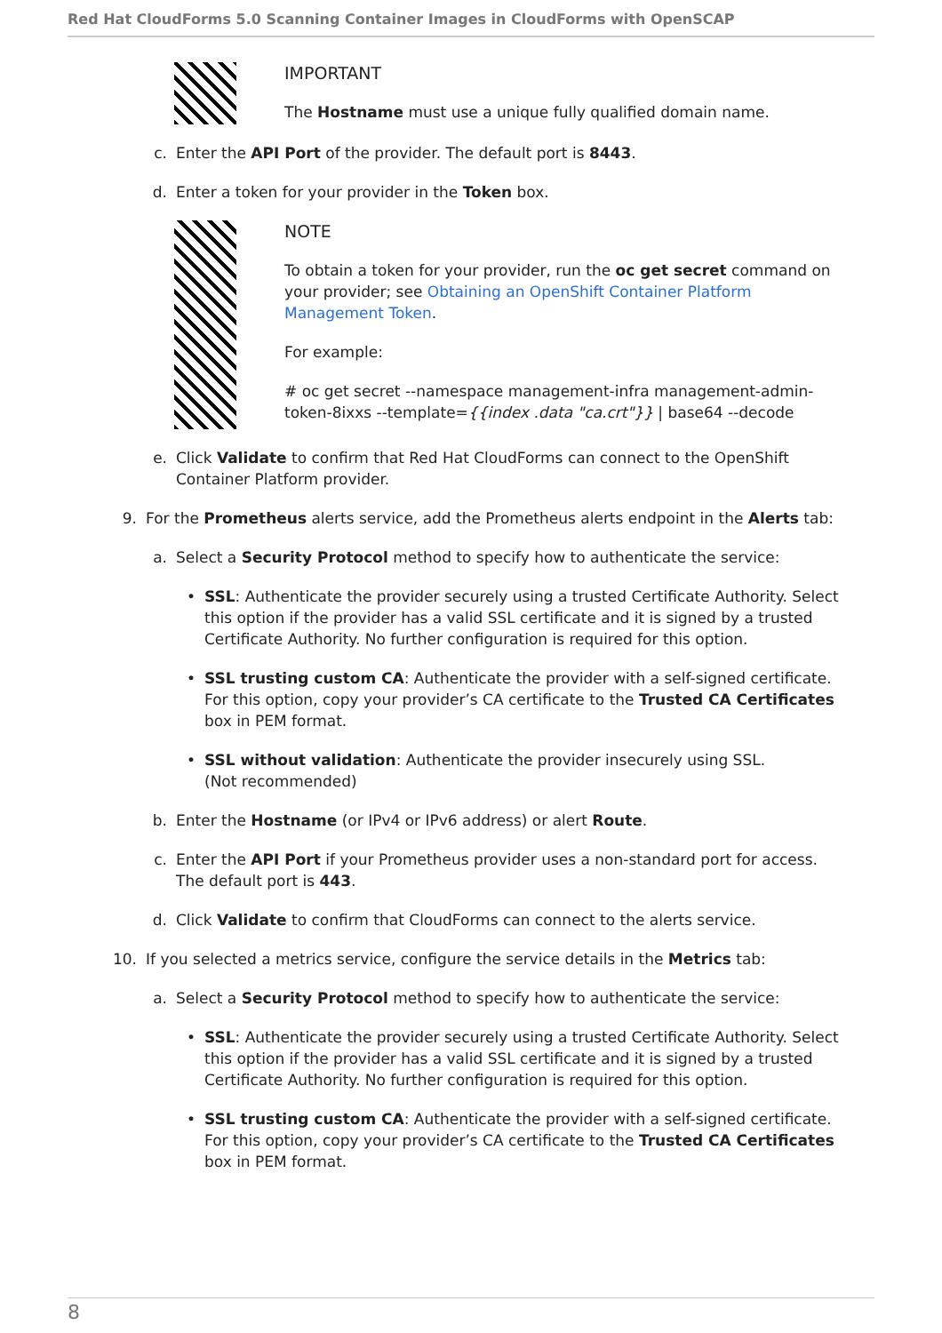Red Hat CloudForms 5.0 Scanning Container Images in CloudForms with OpenSCAP
IMPORTANT
The Hostname must use a unique fully qualified domain name.
c. Enter the API Port of the provider. The default port is 8443.
d. Enter a token for your provider in the Token box.
NOTE
To obtain a token for your provider, run the oc get secret command on your provider; see Obtaining an OpenShift Container Platform Management Token.
For example:
# oc get secret --namespace management-infra management-admin-token-8ixxs --template={{index .data "ca.crt"}} | base64 --decode
e. Click Validate to confirm that Red Hat CloudForms can connect to the OpenShift Container Platform provider.
9. For the Prometheus alerts service, add the Prometheus alerts endpoint in the Alerts tab:
a. Select a Security Protocol method to specify how to authenticate the service:
• SSL: Authenticate the provider securely using a trusted Certificate Authority. Select this option if the provider has a valid SSL certificate and it is signed by a trusted Certificate Authority. No further configuration is required for this option.
• SSL trusting custom CA: Authenticate the provider with a self-signed certificate. For this option, copy your provider’s CA certificate to the Trusted CA Certificates box in PEM format.
• SSL without validation: Authenticate the provider insecurely using SSL. (Not recommended)
b. Enter the Hostname (or IPv4 or IPv6 address) or alert Route.
c. Enter the API Port if your Prometheus provider uses a non-standard port for access. The default port is 443.
d. Click Validate to confirm that CloudForms can connect to the alerts service.
10. If you selected a metrics service, configure the service details in the Metrics tab:
a. Select a Security Protocol method to specify how to authenticate the service:
• SSL: Authenticate the provider securely using a trusted Certificate Authority. Select this option if the provider has a valid SSL certificate and it is signed by a trusted Certificate Authority. No further configuration is required for this option.
• SSL trusting custom CA: Authenticate the provider with a self-signed certificate. For this option, copy your provider’s CA certificate to the Trusted CA Certificates box in PEM format.
8